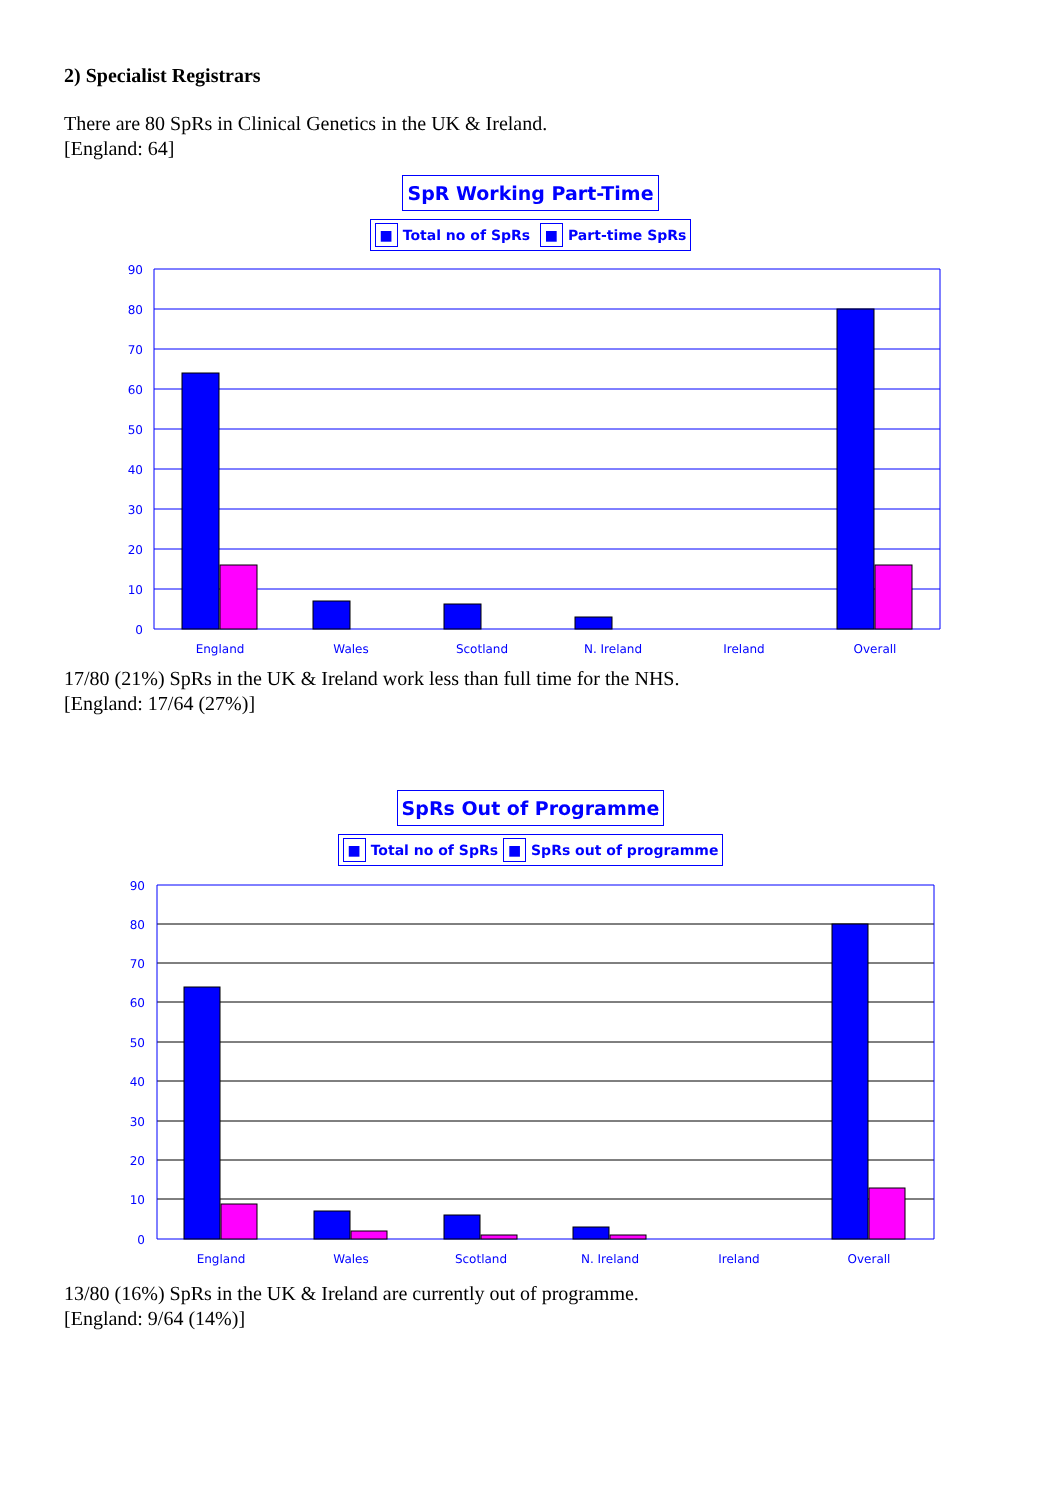2) Specialist Registrars
There are 80 SpRs in Clinical Genetics in the UK & Ireland.
[England: 64]
SpR Working Part-Time
■ Total no of SpRs ■ Part-time SpRs
90
80
70
60
50
40
30
20
10
0
England
Wales
Scotland
N. Ireland
Ireland
Overall
17/80 (21%) SpRs in the UK & Ireland work less than full time for the NHS.
[England: 17/64 (27%)]
SpRs Out of Programme
■ Total no of SpRs ■ SpRs out of programme
90
80
70
60
50
40
30
20
10
0
England
Wales
Scotland
N. Ireland
Ireland
Overall
13/80 (16%) SpRs in the UK & Ireland are currently out of programme.
[England: 9/64 (14%)]